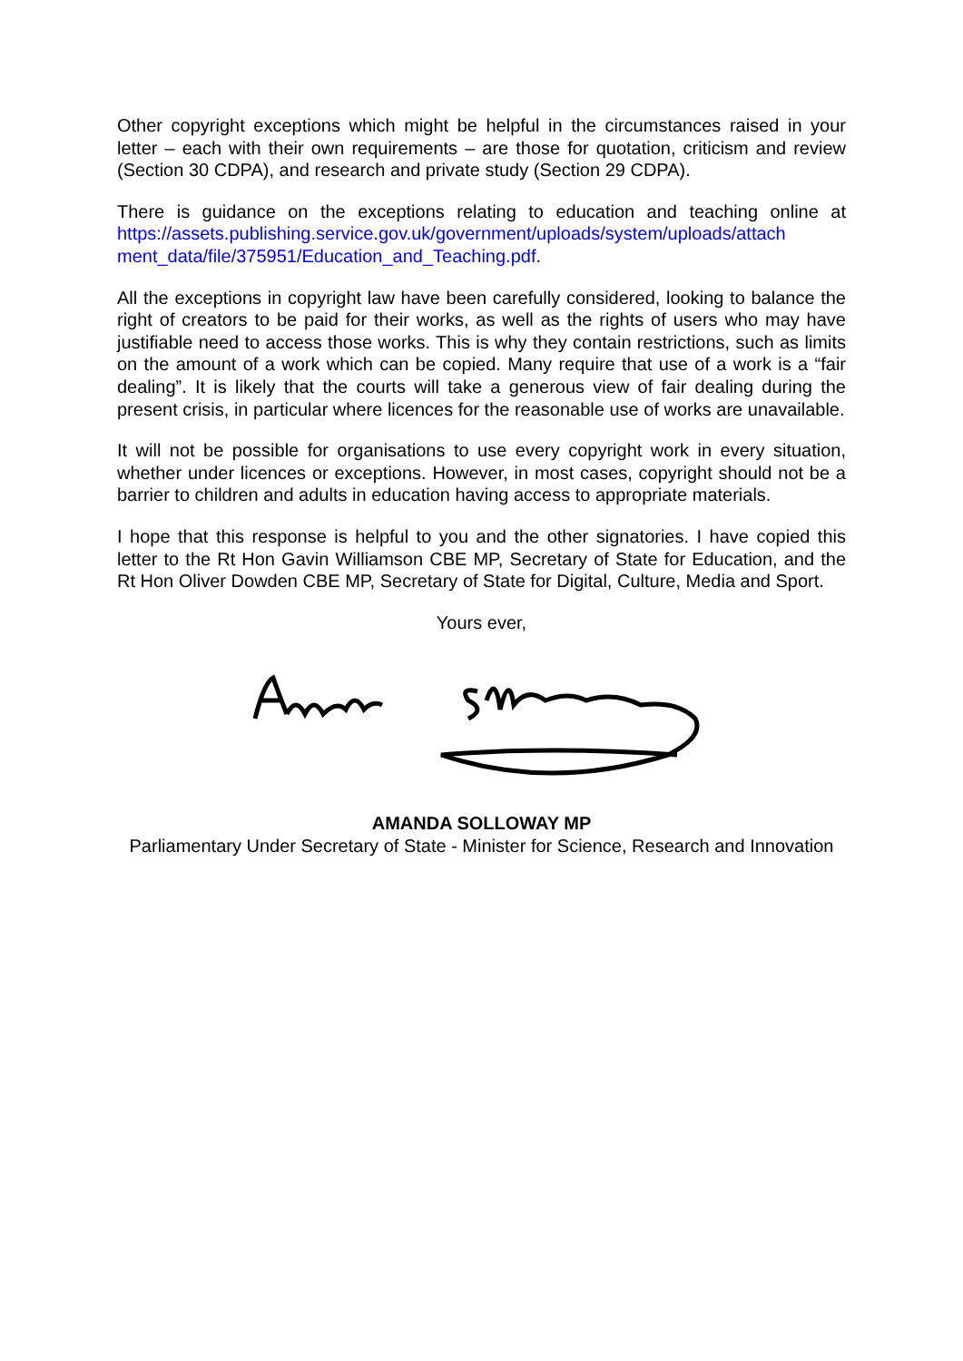Other copyright exceptions which might be helpful in the circumstances raised in your letter – each with their own requirements – are those for quotation, criticism and review (Section 30 CDPA), and research and private study (Section 29 CDPA).
There is guidance on the exceptions relating to education and teaching online at https://assets.publishing.service.gov.uk/government/uploads/system/uploads/attach ment_data/file/375951/Education_and_Teaching.pdf.
All the exceptions in copyright law have been carefully considered, looking to balance the right of creators to be paid for their works, as well as the rights of users who may have justifiable need to access those works. This is why they contain restrictions, such as limits on the amount of a work which can be copied. Many require that use of a work is a “fair dealing”. It is likely that the courts will take a generous view of fair dealing during the present crisis, in particular where licences for the reasonable use of works are unavailable.
It will not be possible for organisations to use every copyright work in every situation, whether under licences or exceptions. However, in most cases, copyright should not be a barrier to children and adults in education having access to appropriate materials.
I hope that this response is helpful to you and the other signatories. I have copied this letter to the Rt Hon Gavin Williamson CBE MP, Secretary of State for Education, and the Rt Hon Oliver Dowden CBE MP, Secretary of State for Digital, Culture, Media and Sport.
Yours ever,
AMANDA SOLLOWAY MP
Parliamentary Under Secretary of State - Minister for Science, Research and Innovation